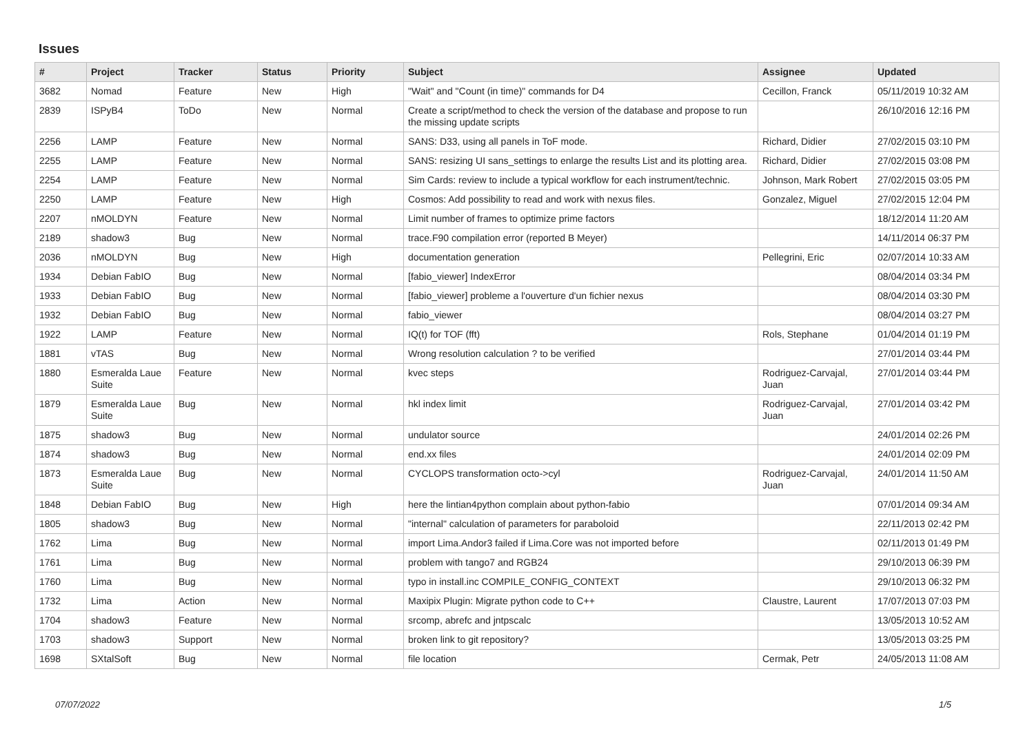Issues
| # | Project | Tracker | Status | Priority | Subject | Assignee | Updated |
| --- | --- | --- | --- | --- | --- | --- | --- |
| 3682 | Nomad | Feature | New | High | "Wait" and "Count (in time)" commands for D4 | Cecillon, Franck | 05/11/2019 10:32 AM |
| 2839 | ISPyB4 | ToDo | New | Normal | Create a script/method to check the version of the database and propose to run the missing update scripts | | 26/10/2016 12:16 PM |
| 2256 | LAMP | Feature | New | Normal | SANS: D33, using all panels in ToF mode. | Richard, Didier | 27/02/2015 03:10 PM |
| 2255 | LAMP | Feature | New | Normal | SANS: resizing UI sans_settings to enlarge the results List and its plotting area. | Richard, Didier | 27/02/2015 03:08 PM |
| 2254 | LAMP | Feature | New | Normal | Sim Cards: review to include a typical workflow for each instrument/technic. | Johnson, Mark Robert | 27/02/2015 03:05 PM |
| 2250 | LAMP | Feature | New | High | Cosmos: Add possibility to read and work with nexus files. | Gonzalez, Miguel | 27/02/2015 12:04 PM |
| 2207 | nMOLDYN | Feature | New | Normal | Limit number of frames to optimize prime factors | | 18/12/2014 11:20 AM |
| 2189 | shadow3 | Bug | New | Normal | trace.F90 compilation error (reported B Meyer) | | 14/11/2014 06:37 PM |
| 2036 | nMOLDYN | Bug | New | High | documentation generation | Pellegrini, Eric | 02/07/2014 10:33 AM |
| 1934 | Debian FabIO | Bug | New | Normal | [fabio_viewer] IndexError | | 08/04/2014 03:34 PM |
| 1933 | Debian FabIO | Bug | New | Normal | [fabio_viewer] probleme a l'ouverture d'un fichier nexus | | 08/04/2014 03:30 PM |
| 1932 | Debian FabIO | Bug | New | Normal | fabio_viewer | | 08/04/2014 03:27 PM |
| 1922 | LAMP | Feature | New | Normal | IQ(t) for TOF (fft) | Rols, Stephane | 01/04/2014 01:19 PM |
| 1881 | vTAS | Bug | New | Normal | Wrong resolution calculation ? to be verified | | 27/01/2014 03:44 PM |
| 1880 | Esmeralda Laue Suite | Feature | New | Normal | kvec steps | Rodriguez-Carvajal, Juan | 27/01/2014 03:44 PM |
| 1879 | Esmeralda Laue Suite | Bug | New | Normal | hkl index limit | Rodriguez-Carvajal, Juan | 27/01/2014 03:42 PM |
| 1875 | shadow3 | Bug | New | Normal | undulator source | | 24/01/2014 02:26 PM |
| 1874 | shadow3 | Bug | New | Normal | end.xx files | | 24/01/2014 02:09 PM |
| 1873 | Esmeralda Laue Suite | Bug | New | Normal | CYCLOPS transformation octo->cyl | Rodriguez-Carvajal, Juan | 24/01/2014 11:50 AM |
| 1848 | Debian FabIO | Bug | New | High | here the lintian4python complain about python-fabio | | 07/01/2014 09:34 AM |
| 1805 | shadow3 | Bug | New | Normal | "internal" calculation of parameters for paraboloid | | 22/11/2013 02:42 PM |
| 1762 | Lima | Bug | New | Normal | import Lima.Andor3 failed if Lima.Core was not imported before | | 02/11/2013 01:49 PM |
| 1761 | Lima | Bug | New | Normal | problem with tango7 and RGB24 | | 29/10/2013 06:39 PM |
| 1760 | Lima | Bug | New | Normal | typo in install.inc COMPILE_CONFIG_CONTEXT | | 29/10/2013 06:32 PM |
| 1732 | Lima | Action | New | Normal | Maxipix Plugin: Migrate python code to C++ | Claustre, Laurent | 17/07/2013 07:03 PM |
| 1704 | shadow3 | Feature | New | Normal | srcomp, abrefc and jntpscalc | | 13/05/2013 10:52 AM |
| 1703 | shadow3 | Support | New | Normal | broken link to git repository? | | 13/05/2013 03:25 PM |
| 1698 | SXtalSoft | Bug | New | Normal | file location | Cermak, Petr | 24/05/2013 11:08 AM |
07/07/2022 1/5